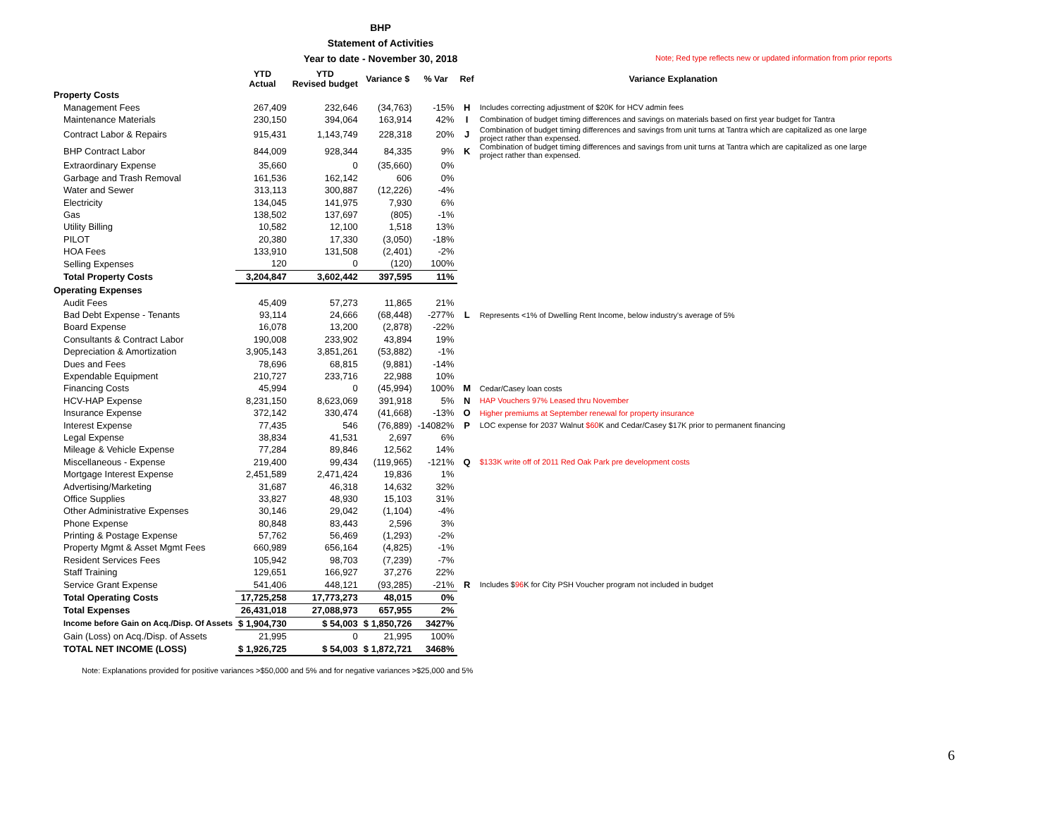BHP
Statement of Activities
Year to date - November 30, 2018
Note; Red type reflects new or updated information from prior reports
| | YTD Actual | YTD Revised budget | Variance $ | % Var | Ref | Variance Explanation |
| --- | --- | --- | --- | --- | --- | --- |
| Property Costs | | | | | | |
| Management Fees | 267,409 | 232,646 | (34,763) | -15% | H | Includes correcting adjustment of $20K for HCV admin fees |
| Maintenance Materials | 230,150 | 394,064 | 163,914 | 42% | I | Combination of budget timing differences and savings on materials based on first year budget for Tantra |
| Contract Labor & Repairs | 915,431 | 1,143,749 | 228,318 | 20% | J | Combination of budget timing differences and savings from unit turns at Tantra which are capitalized as one large project rather than expensed. |
| BHP Contract Labor | 844,009 | 928,344 | 84,335 | 9% | K | Combination of budget timing differences and savings from unit turns at Tantra which are capitalized as one large project rather than expensed. |
| Extraordinary Expense | 35,660 | 0 | (35,660) | 0% | | |
| Garbage and Trash Removal | 161,536 | 162,142 | 606 | 0% | | |
| Water and Sewer | 313,113 | 300,887 | (12,226) | -4% | | |
| Electricity | 134,045 | 141,975 | 7,930 | 6% | | |
| Gas | 138,502 | 137,697 | (805) | -1% | | |
| Utility Billing | 10,582 | 12,100 | 1,518 | 13% | | |
| PILOT | 20,380 | 17,330 | (3,050) | -18% | | |
| HOA Fees | 133,910 | 131,508 | (2,401) | -2% | | |
| Selling Expenses | 120 | 0 | (120) | 100% | | |
| Total Property Costs | 3,204,847 | 3,602,442 | 397,595 | 11% | | |
| Operating Expenses | | | | | | |
| Audit Fees | 45,409 | 57,273 | 11,865 | 21% | | |
| Bad Debt Expense - Tenants | 93,114 | 24,666 | (68,448) | -277% | L | Represents <1% of Dwelling Rent Income, below industry's average of 5% |
| Board Expense | 16,078 | 13,200 | (2,878) | -22% | | |
| Consultants & Contract Labor | 190,008 | 233,902 | 43,894 | 19% | | |
| Depreciation & Amortization | 3,905,143 | 3,851,261 | (53,882) | -1% | | |
| Dues and Fees | 78,696 | 68,815 | (9,881) | -14% | | |
| Expendable Equipment | 210,727 | 233,716 | 22,988 | 10% | | |
| Financing Costs | 45,994 | 0 | (45,994) | 100% | M | Cedar/Casey loan costs |
| HCV-HAP Expense | 8,231,150 | 8,623,069 | 391,918 | 5% | N | HAP Vouchers 97% Leased thru November |
| Insurance Expense | 372,142 | 330,474 | (41,668) | -13% | O | Higher premiums at September renewal for property insurance |
| Interest Expense | 77,435 | 546 | (76,889) | -14082% | P | LOC expense for 2037 Walnut $60 K and Cedar/Casey $17K prior to permanent financing |
| Legal Expense | 38,834 | 41,531 | 2,697 | 6% | | |
| Mileage & Vehicle Expense | 77,284 | 89,846 | 12,562 | 14% | | |
| Miscellaneous - Expense | 219,400 | 99,434 | (119,965) | -121% | Q | $133K write off of 2011 Red Oak Park pre development costs |
| Mortgage Interest Expense | 2,451,589 | 2,471,424 | 19,836 | 1% | | |
| Advertising/Marketing | 31,687 | 46,318 | 14,632 | 32% | | |
| Office Supplies | 33,827 | 48,930 | 15,103 | 31% | | |
| Other Administrative Expenses | 30,146 | 29,042 | (1,104) | -4% | | |
| Phone Expense | 80,848 | 83,443 | 2,596 | 3% | | |
| Printing & Postage Expense | 57,762 | 56,469 | (1,293) | -2% | | |
| Property Mgmt & Asset Mgmt Fees | 660,989 | 656,164 | (4,825) | -1% | | |
| Resident Services Fees | 105,942 | 98,703 | (7,239) | -7% | | |
| Staff Training | 129,651 | 166,927 | 37,276 | 22% | | |
| Service Grant Expense | 541,406 | 448,121 | (93,285) | -21% | R | Includes $ 96 K for City PSH Voucher program not included in budget |
| Total Operating Costs | 17,725,258 | 17,773,273 | 48,015 | 0% | | |
| Total Expenses | 26,431,018 | 27,088,973 | 657,955 | 2% | | |
| Income before Gain on Acq./Disp. Of Assets | $ 1,904,730 | $ 54,003 | $ 1,850,726 | 3427% | | |
| Gain (Loss) on Acq./Disp. of Assets | 21,995 | 0 | 21,995 | 100% | | |
| TOTAL NET INCOME (LOSS) | $ 1,926,725 | $ 54,003 | $ 1,872,721 | 3468% | | |
Note: Explanations provided for positive variances >$50,000 and 5% and for negative variances >$25,000 and 5%
6